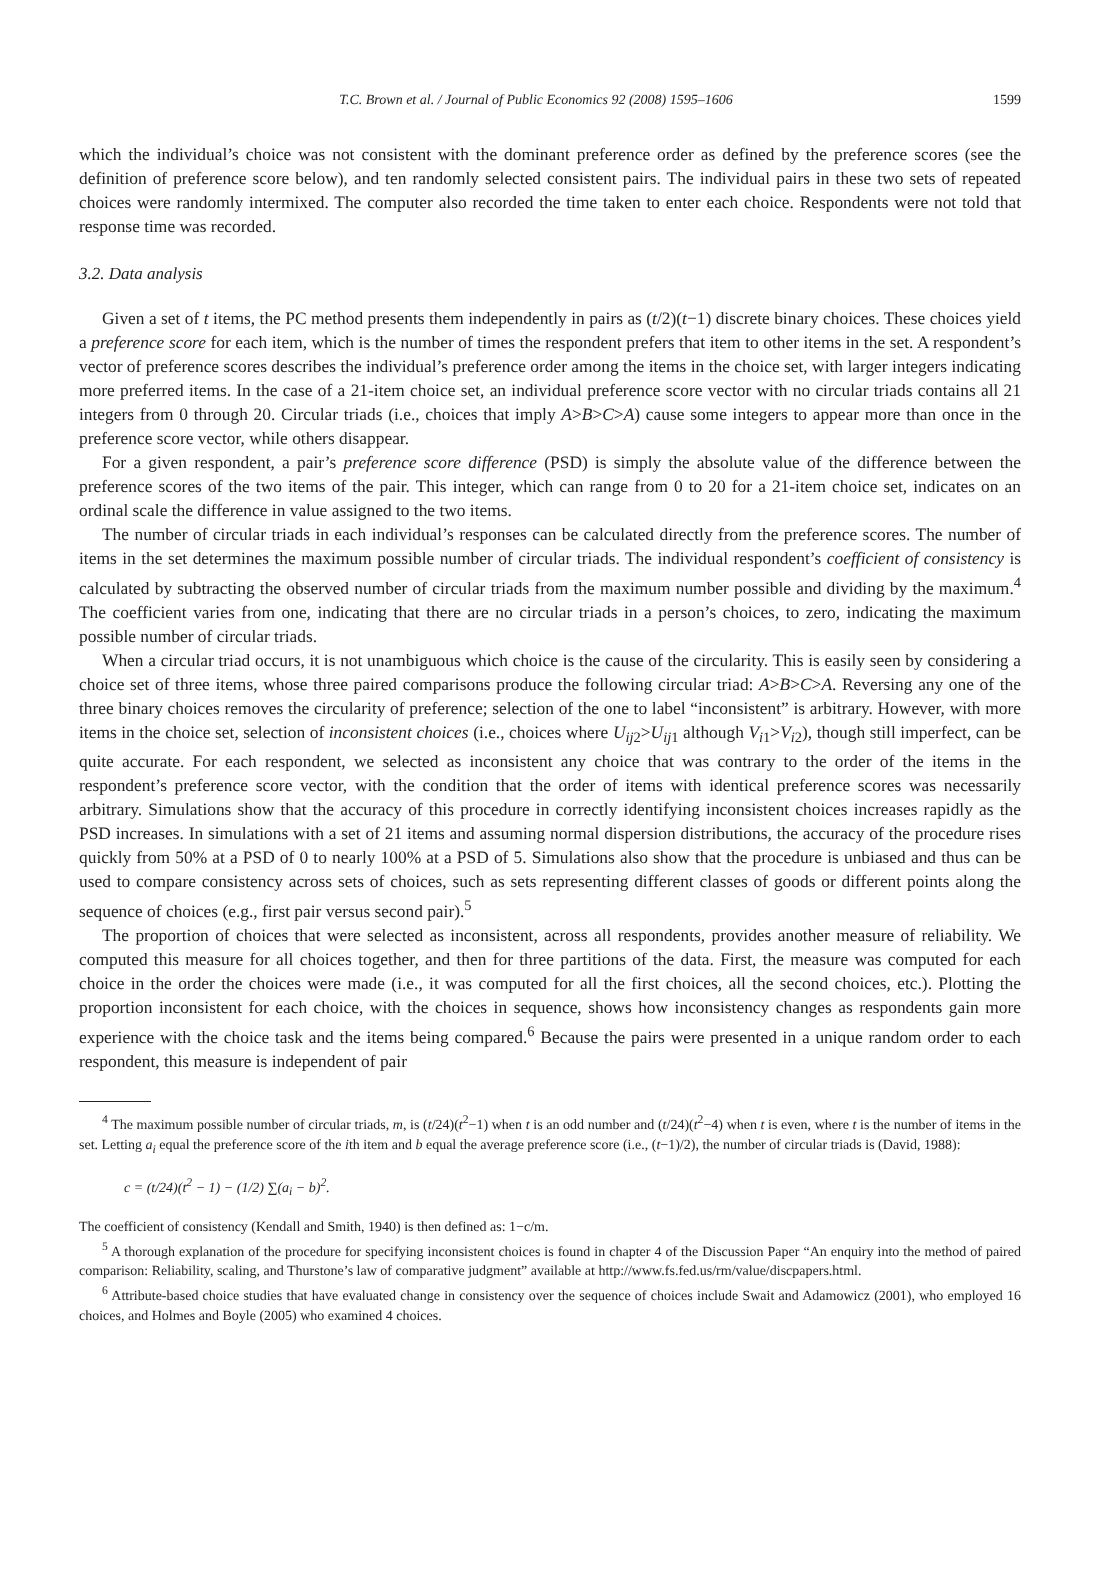T.C. Brown et al. / Journal of Public Economics 92 (2008) 1595–1606 1599
which the individual’s choice was not consistent with the dominant preference order as defined by the preference scores (see the definition of preference score below), and ten randomly selected consistent pairs. The individual pairs in these two sets of repeated choices were randomly intermixed. The computer also recorded the time taken to enter each choice. Respondents were not told that response time was recorded.
3.2. Data analysis
Given a set of t items, the PC method presents them independently in pairs as (t/2)(t−1) discrete binary choices. These choices yield a preference score for each item, which is the number of times the respondent prefers that item to other items in the set. A respondent’s vector of preference scores describes the individual’s preference order among the items in the choice set, with larger integers indicating more preferred items. In the case of a 21-item choice set, an individual preference score vector with no circular triads contains all 21 integers from 0 through 20. Circular triads (i.e., choices that imply A>B>C>A) cause some integers to appear more than once in the preference score vector, while others disappear.
For a given respondent, a pair’s preference score difference (PSD) is simply the absolute value of the difference between the preference scores of the two items of the pair. This integer, which can range from 0 to 20 for a 21-item choice set, indicates on an ordinal scale the difference in value assigned to the two items.
The number of circular triads in each individual’s responses can be calculated directly from the preference scores. The number of items in the set determines the maximum possible number of circular triads. The individual respondent’s coefficient of consistency is calculated by subtracting the observed number of circular triads from the maximum number possible and dividing by the maximum.<sup>4</sup> The coefficient varies from one, indicating that there are no circular triads in a person’s choices, to zero, indicating the maximum possible number of circular triads.
When a circular triad occurs, it is not unambiguous which choice is the cause of the circularity. This is easily seen by considering a choice set of three items, whose three paired comparisons produce the following circular triad: A>B>C>A. Reversing any one of the three binary choices removes the circularity of preference; selection of the one to label “inconsistent” is arbitrary. However, with more items in the choice set, selection of inconsistent choices (i.e., choices where U<sub>ij</sub><sub>2</sub>>U<sub>ij</sub><sub>1</sub> although V<sub>i</sub><sub>1</sub>>V<sub>i</sub><sub>2</sub>), though still imperfect, can be quite accurate. For each respondent, we selected as inconsistent any choice that was contrary to the order of the items in the respondent’s preference score vector, with the condition that the order of items with identical preference scores was necessarily arbitrary. Simulations show that the accuracy of this procedure in correctly identifying inconsistent choices increases rapidly as the PSD increases. In simulations with a set of 21 items and assuming normal dispersion distributions, the accuracy of the procedure rises quickly from 50% at a PSD of 0 to nearly 100% at a PSD of 5. Simulations also show that the procedure is unbiased and thus can be used to compare consistency across sets of choices, such as sets representing different classes of goods or different points along the sequence of choices (e.g., first pair versus second pair).<sup>5</sup>
The proportion of choices that were selected as inconsistent, across all respondents, provides another measure of reliability. We computed this measure for all choices together, and then for three partitions of the data. First, the measure was computed for each choice in the order the choices were made (i.e., it was computed for all the first choices, all the second choices, etc.). Plotting the proportion inconsistent for each choice, with the choices in sequence, shows how inconsistency changes as respondents gain more experience with the choice task and the items being compared.<sup>6</sup> Because the pairs were presented in a unique random order to each respondent, this measure is independent of pair
<sup>4</sup> The maximum possible number of circular triads, m, is (t/24)(t<sup>2</sup>−1) when t is an odd number and (t/24)(t<sup>2</sup>−4) when t is even, where t is the number of items in the set. Letting a<sub>i</sub> equal the preference score of the ith item and b equal the average preference score (i.e., (t−1)/2), the number of circular triads is (David, 1988):
c = (t/24)(t<sup>2</sup> − 1) − (1/2) ∑(a<sub>i</sub> − b)<sup>2</sup>.
The coefficient of consistency (Kendall and Smith, 1940) is then defined as: 1−c/m.
<sup>5</sup> A thorough explanation of the procedure for specifying inconsistent choices is found in chapter 4 of the Discussion Paper “An enquiry into the method of paired comparison: Reliability, scaling, and Thurstone’s law of comparative judgment” available at http://www.fs.fed.us/rm/value/discpapers.html.
<sup>6</sup> Attribute-based choice studies that have evaluated change in consistency over the sequence of choices include Swait and Adamowicz (2001), who employed 16 choices, and Holmes and Boyle (2005) who examined 4 choices.